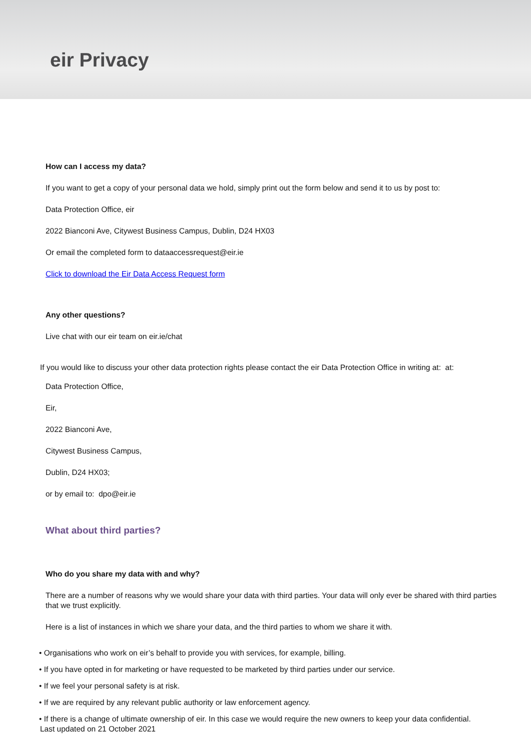eir Privacy
How can I access my data?
If you want to get a copy of your personal data we hold, simply print out the form below and send it to us by post to:
Data Protection Office, eir
2022 Bianconi Ave, Citywest Business Campus, Dublin, D24 HX03
Or email the completed form to dataaccessrequest@eir.ie
Click to download the Eir Data Access Request form
Any other questions?
Live chat with our eir team on eir.ie/chat
If you would like to discuss your other data protection rights please contact the eir Data Protection Office in writing at: at:
Data Protection Office,
Eir,
2022 Bianconi Ave,
Citywest Business Campus,
Dublin, D24 HX03;
or by email to: dpo@eir.ie
What about third parties?
Who do you share my data with and why?
There are a number of reasons why we would share your data with third parties. Your data will only ever be shared with third parties that we trust explicitly.
Here is a list of instances in which we share your data, and the third parties to whom we share it with.
• Organisations who work on eir’s behalf to provide you with services, for example, billing.
• If you have opted in for marketing or have requested to be marketed by third parties under our service.
• If we feel your personal safety is at risk.
• If we are required by any relevant public authority or law enforcement agency.
• If there is a change of ultimate ownership of eir. In this case we would require the new owners to keep your data confidential.
Last updated on 21 October 2021